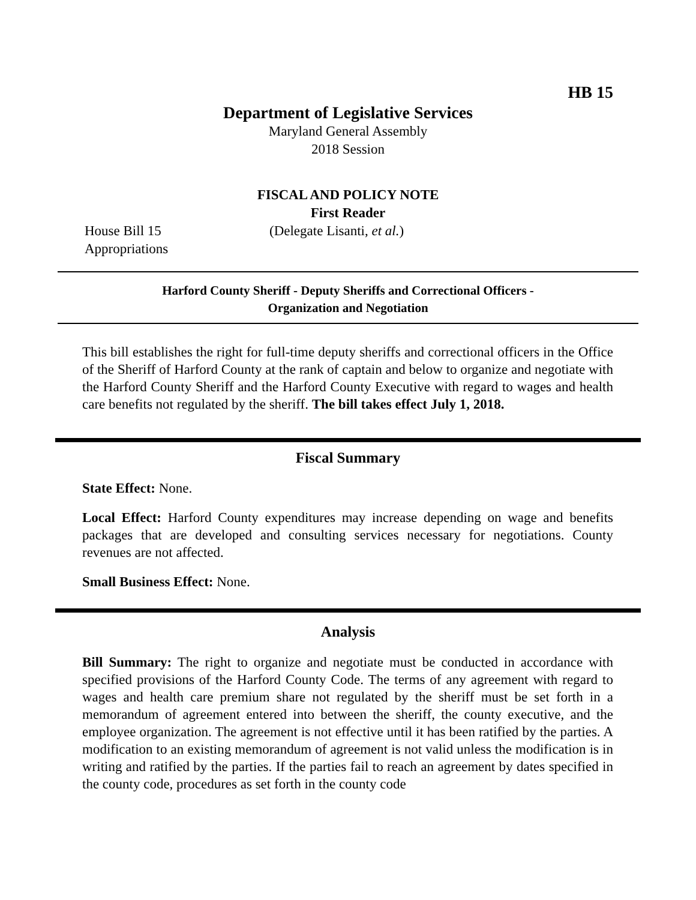HB 15
Department of Legislative Services
Maryland General Assembly
2018 Session
FISCAL AND POLICY NOTE
First Reader
House Bill 15 (Delegate Lisanti, et al.)
Appropriations
Harford County Sheriff - Deputy Sheriffs and Correctional Officers -
Organization and Negotiation
This bill establishes the right for full-time deputy sheriffs and correctional officers in the Office of the Sheriff of Harford County at the rank of captain and below to organize and negotiate with the Harford County Sheriff and the Harford County Executive with regard to wages and health care benefits not regulated by the sheriff. The bill takes effect July 1, 2018.
Fiscal Summary
State Effect: None.
Local Effect: Harford County expenditures may increase depending on wage and benefits packages that are developed and consulting services necessary for negotiations. County revenues are not affected.
Small Business Effect: None.
Analysis
Bill Summary: The right to organize and negotiate must be conducted in accordance with specified provisions of the Harford County Code. The terms of any agreement with regard to wages and health care premium share not regulated by the sheriff must be set forth in a memorandum of agreement entered into between the sheriff, the county executive, and the employee organization. The agreement is not effective until it has been ratified by the parties. A modification to an existing memorandum of agreement is not valid unless the modification is in writing and ratified by the parties. If the parties fail to reach an agreement by dates specified in the county code, procedures as set forth in the county code